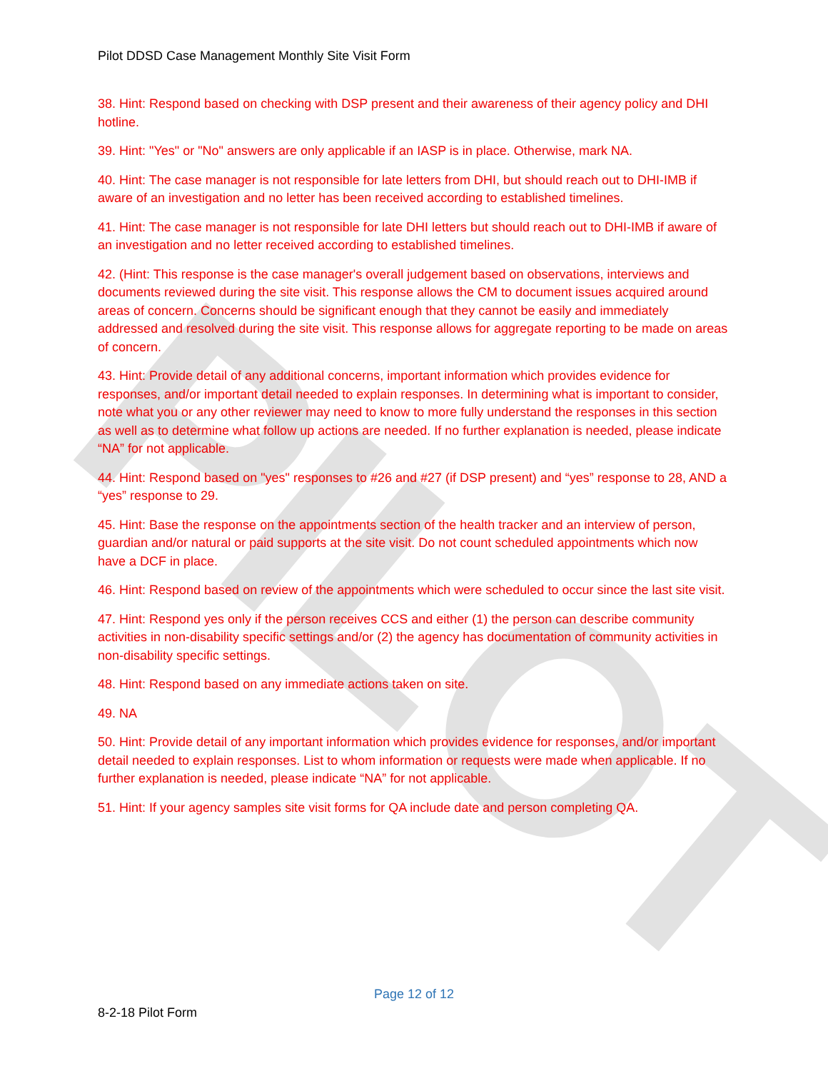PILOT
Pilot DDSD Case Management Monthly Site Visit Form
38. Hint: Respond based on checking with DSP present and their awareness of their agency policy and DHI hotline.
39. Hint: "Yes" or "No" answers are only applicable if an IASP is in place. Otherwise, mark NA.
40. Hint: The case manager is not responsible for late letters from DHI, but should reach out to DHI-IMB if aware of an investigation and no letter has been received according to established timelines.
41. Hint: The case manager is not responsible for late DHI letters but should reach out to DHI-IMB if aware of an investigation and no letter received according to established timelines.
42. (Hint: This response is the case manager's overall judgement based on observations, interviews and documents reviewed during the site visit. This response allows the CM to document issues acquired around areas of concern. Concerns should be significant enough that they cannot be easily and immediately addressed and resolved during the site visit. This response allows for aggregate reporting to be made on areas of concern.
43. Hint: Provide detail of any additional concerns, important information which provides evidence for responses, and/or important detail needed to explain responses. In determining what is important to consider, note what you or any other reviewer may need to know to more fully understand the responses in this section as well as to determine what follow up actions are needed. If no further explanation is needed, please indicate “NA” for not applicable.
44. Hint: Respond based on "yes" responses to #26 and #27 (if DSP present) and “yes” response to 28, AND a “yes” response to 29.
45. Hint: Base the response on the appointments section of the health tracker and an interview of person, guardian and/or natural or paid supports at the site visit. Do not count scheduled appointments which now have a DCF in place.
46. Hint: Respond based on review of the appointments which were scheduled to occur since the last site visit.
47. Hint: Respond yes only if the person receives CCS and either (1) the person can describe community activities in non-disability specific settings and/or (2) the agency has documentation of community activities in non-disability specific settings.
48. Hint: Respond based on any immediate actions taken on site.
49. NA
50. Hint: Provide detail of any important information which provides evidence for responses, and/or important detail needed to explain responses. List to whom information or requests were made when applicable. If no further explanation is needed, please indicate “NA” for not applicable.
51. Hint: If your agency samples site visit forms for QA include date and person completing QA.
Page 12 of 12
8-2-18 Pilot Form